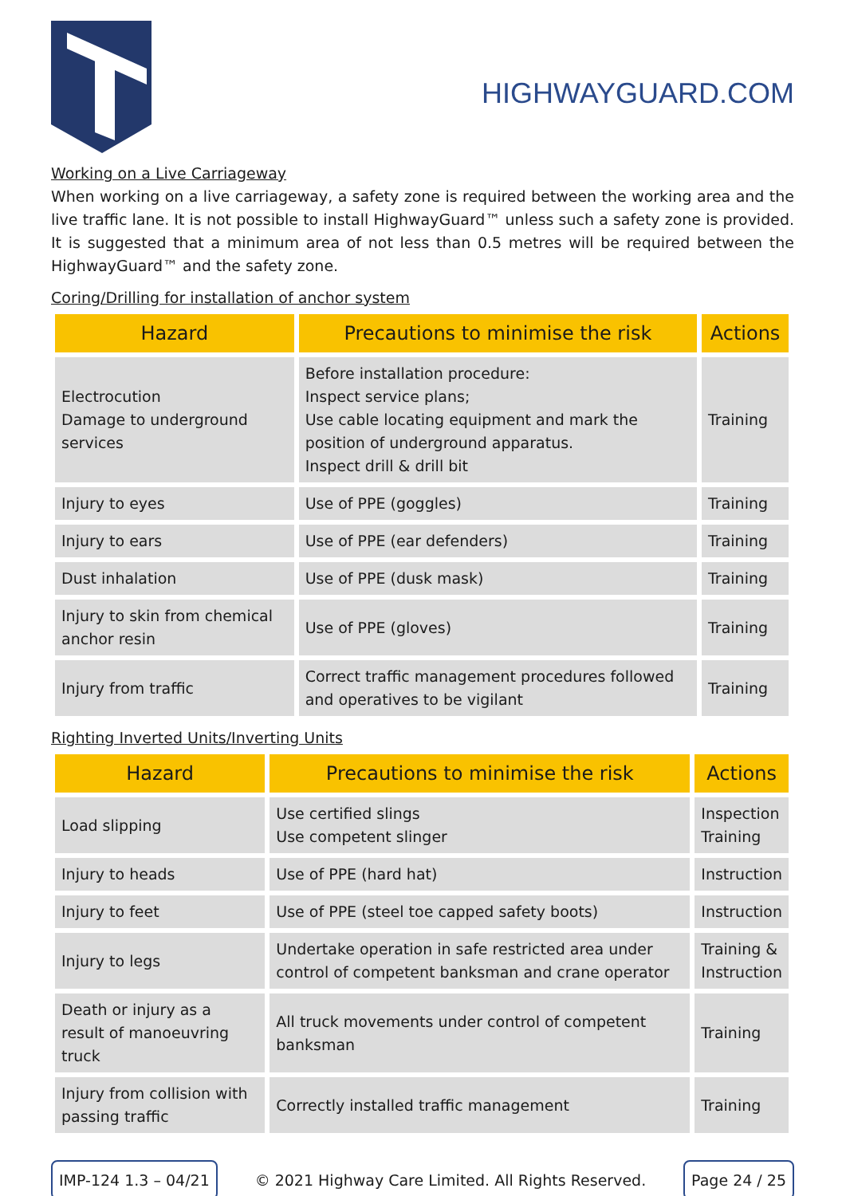HIGHWAYGUARD.COM
Working on a Live Carriageway
When working on a live carriageway, a safety zone is required between the working area and the live traffic lane. It is not possible to install HighwayGuard™ unless such a safety zone is provided. It is suggested that a minimum area of not less than 0.5 metres will be required between the HighwayGuard™ and the safety zone.
Coring/Drilling for installation of anchor system
| Hazard | Precautions to minimise the risk | Actions |
| --- | --- | --- |
| Electrocution Damage to underground services | Before installation procedure: Inspect service plans; Use cable locating equipment and mark the position of underground apparatus. Inspect drill & drill bit | Training |
| Injury to eyes | Use of PPE (goggles) | Training |
| Injury to ears | Use of PPE (ear defenders) | Training |
| Dust inhalation | Use of PPE (dusk mask) | Training |
| Injury to skin from chemical anchor resin | Use of PPE (gloves) | Training |
| Injury from traffic | Correct traffic management procedures followed and operatives to be vigilant | Training |
Righting Inverted Units/Inverting Units
| Hazard | Precautions to minimise the risk | Actions |
| --- | --- | --- |
| Load slipping | Use certified slings Use competent slinger | Inspection Training |
| Injury to heads | Use of PPE (hard hat) | Instruction |
| Injury to feet | Use of PPE (steel toe capped safety boots) | Instruction |
| Injury to legs | Undertake operation in safe restricted area under control of competent banksman and crane operator | Training & Instruction |
| Death or injury as a result of manoeuvring truck | All truck movements under control of competent banksman | Training |
| Injury from collision with passing traffic | Correctly installed traffic management | Training |
IMP-124 1.3 – 04/21 © 2021 Highway Care Limited. All Rights Reserved. Page 24 / 25